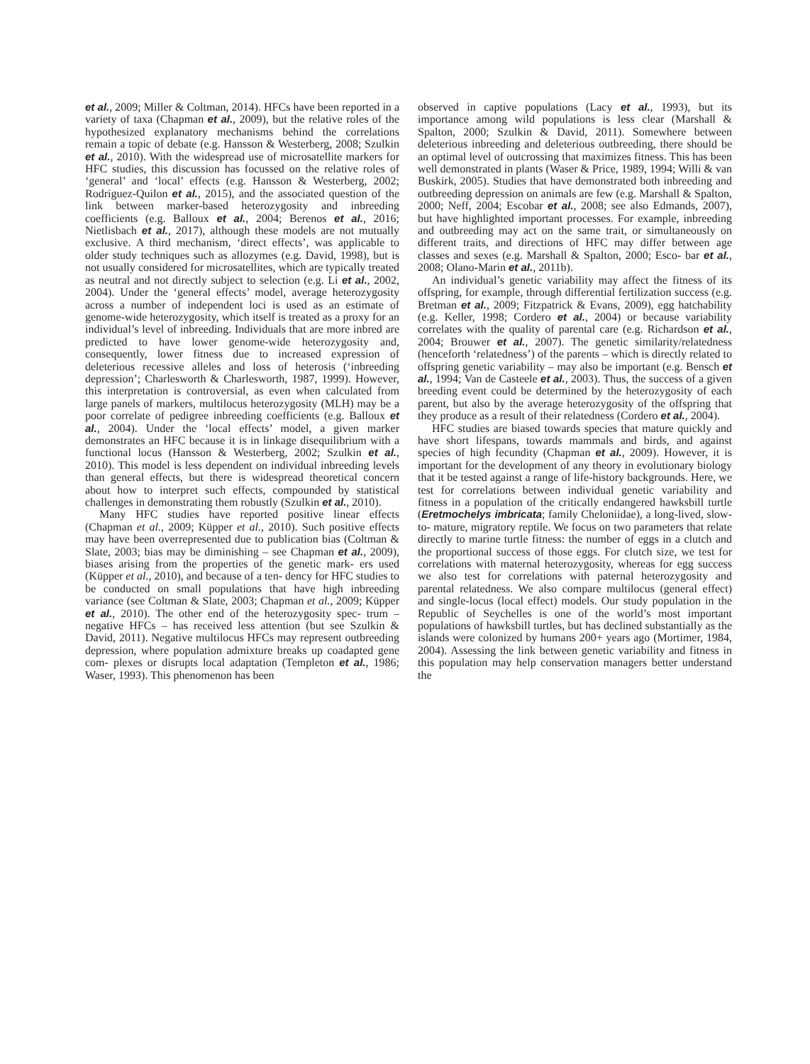et al., 2009; Miller & Coltman, 2014). HFCs have been reported in a variety of taxa (Chapman et al., 2009), but the relative roles of the hypothesized explanatory mechanisms behind the correlations remain a topic of debate (e.g. Hansson & Westerberg, 2008; Szulkin et al., 2010). With the widespread use of microsatellite markers for HFC studies, this discussion has focussed on the relative roles of ‘general’ and ‘local’ effects (e.g. Hansson & Westerberg, 2002; Rodriguez-Quilon et al., 2015), and the associated question of the link between marker-based heterozygosity and inbreeding coefficients (e.g. Balloux et al., 2004; Berenos et al., 2016; Nietlisbach et al., 2017), although these models are not mutually exclusive. A third mechanism, ‘direct effects’, was applicable to older study techniques such as allozymes (e.g. David, 1998), but is not usually considered for microsatellites, which are typically treated as neutral and not directly subject to selection (e.g. Li et al., 2002, 2004). Under the ‘general effects’ model, average heterozygosity across a number of independent loci is used as an estimate of genome-wide heterozygosity, which itself is treated as a proxy for an individual’s level of inbreeding. Individuals that are more inbred are predicted to have lower genome-wide heterozygosity and, consequently, lower fitness due to increased expression of deleterious recessive alleles and loss of heterosis (‘inbreeding depression’; Charlesworth & Charlesworth, 1987, 1999). However, this interpretation is controversial, as even when calculated from large panels of markers, multilocus heterozygosity (MLH) may be a poor correlate of pedigree inbreeding coefficients (e.g. Balloux et al., 2004). Under the ‘local effects’ model, a given marker demonstrates an HFC because it is in linkage disequilibrium with a functional locus (Hansson & Westerberg, 2002; Szulkin et al., 2010). This model is less dependent on individual inbreeding levels than general effects, but there is widespread theoretical concern about how to interpret such effects, compounded by statistical challenges in demonstrating them robustly (Szulkin et al., 2010).
Many HFC studies have reported positive linear effects (Chapman et al., 2009; Küpper et al., 2010). Such positive effects may have been overrepresented due to publication bias (Coltman & Slate, 2003; bias may be diminishing – see Chapman et al., 2009), biases arising from the properties of the genetic mark- ers used (Küpper et al., 2010), and because of a ten- dency for HFC studies to be conducted on small populations that have high inbreeding variance (see Coltman & Slate, 2003; Chapman et al., 2009; Küpper et al., 2010). The other end of the heterozygosity spec- trum – negative HFCs – has received less attention (but see Szulkin & David, 2011). Negative multilocus HFCs may represent outbreeding depression, where population admixture breaks up coadapted gene com- plexes or disrupts local adaptation (Templeton et al., 1986; Waser, 1993). This phenomenon has been
observed in captive populations (Lacy et al., 1993), but its importance among wild populations is less clear (Marshall & Spalton, 2000; Szulkin & David, 2011). Somewhere between deleterious inbreeding and deleterious outbreeding, there should be an optimal level of outcrossing that maximizes fitness. This has been well demonstrated in plants (Waser & Price, 1989, 1994; Willi & van Buskirk, 2005). Studies that have demonstrated both inbreeding and outbreeding depression on animals are few (e.g. Marshall & Spalton, 2000; Neff, 2004; Escobar et al., 2008; see also Edmands, 2007), but have highlighted important processes. For example, inbreeding and outbreeding may act on the same trait, or simultaneously on different traits, and directions of HFC may differ between age classes and sexes (e.g. Marshall & Spalton, 2000; Esco- bar et al., 2008; Olano-Marin et al., 2011b).
An individual’s genetic variability may affect the fitness of its offspring, for example, through differential fertilization success (e.g. Bretman et al., 2009; Fitzpatrick & Evans, 2009), egg hatchability (e.g. Keller, 1998; Cordero et al., 2004) or because variability correlates with the quality of parental care (e.g. Richardson et al., 2004; Brouwer et al., 2007). The genetic similarity/relatedness (henceforth ‘relatedness’) of the parents – which is directly related to offspring genetic variability – may also be important (e.g. Bensch et al., 1994; Van de Casteele et al., 2003). Thus, the success of a given breeding event could be determined by the heterozygosity of each parent, but also by the average heterozygosity of the offspring that they produce as a result of their relatedness (Cordero et al., 2004).
HFC studies are biased towards species that mature quickly and have short lifespans, towards mammals and birds, and against species of high fecundity (Chapman et al., 2009). However, it is important for the development of any theory in evolutionary biology that it be tested against a range of life-history backgrounds. Here, we test for correlations between individual genetic variability and fitness in a population of the critically endangered hawksbill turtle (Eretmochelys imbricata; family Cheloniidae), a long-lived, slow-to- mature, migratory reptile. We focus on two parameters that relate directly to marine turtle fitness: the number of eggs in a clutch and the proportional success of those eggs. For clutch size, we test for correlations with maternal heterozygosity, whereas for egg success we also test for correlations with paternal heterozygosity and parental relatedness. We also compare multilocus (general effect) and single-locus (local effect) models. Our study population in the Republic of Seychelles is one of the world’s most important populations of hawksbill turtles, but has declined substantially as the islands were colonized by humans 200+ years ago (Mortimer, 1984, 2004). Assessing the link between genetic variability and fitness in this population may help conservation managers better understand the